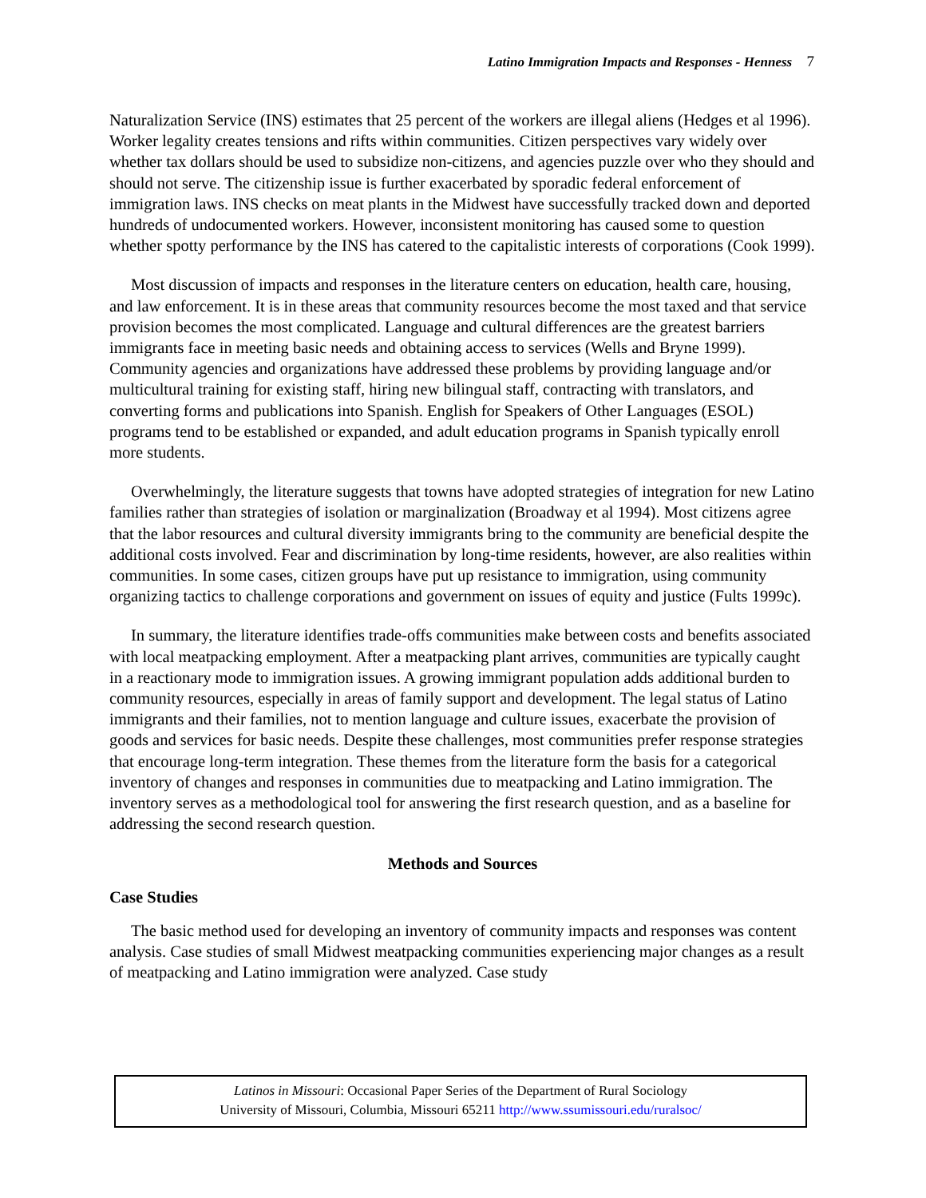Latino Immigration Impacts and Responses - Henness 7
Naturalization Service (INS) estimates that 25 percent of the workers are illegal aliens (Hedges et al 1996). Worker legality creates tensions and rifts within communities. Citizen perspectives vary widely over whether tax dollars should be used to subsidize non-citizens, and agencies puzzle over who they should and should not serve. The citizenship issue is further exacerbated by sporadic federal enforcement of immigration laws. INS checks on meat plants in the Midwest have successfully tracked down and deported hundreds of undocumented workers. However, inconsistent monitoring has caused some to question whether spotty performance by the INS has catered to the capitalistic interests of corporations (Cook 1999).
Most discussion of impacts and responses in the literature centers on education, health care, housing, and law enforcement. It is in these areas that community resources become the most taxed and that service provision becomes the most complicated. Language and cultural differences are the greatest barriers immigrants face in meeting basic needs and obtaining access to services (Wells and Bryne 1999). Community agencies and organizations have addressed these problems by providing language and/or multicultural training for existing staff, hiring new bilingual staff, contracting with translators, and converting forms and publications into Spanish. English for Speakers of Other Languages (ESOL) programs tend to be established or expanded, and adult education programs in Spanish typically enroll more students.
Overwhelmingly, the literature suggests that towns have adopted strategies of integration for new Latino families rather than strategies of isolation or marginalization (Broadway et al 1994). Most citizens agree that the labor resources and cultural diversity immigrants bring to the community are beneficial despite the additional costs involved. Fear and discrimination by long-time residents, however, are also realities within communities. In some cases, citizen groups have put up resistance to immigration, using community organizing tactics to challenge corporations and government on issues of equity and justice (Fults 1999c).
In summary, the literature identifies trade-offs communities make between costs and benefits associated with local meatpacking employment. After a meatpacking plant arrives, communities are typically caught in a reactionary mode to immigration issues. A growing immigrant population adds additional burden to community resources, especially in areas of family support and development. The legal status of Latino immigrants and their families, not to mention language and culture issues, exacerbate the provision of goods and services for basic needs. Despite these challenges, most communities prefer response strategies that encourage long-term integration. These themes from the literature form the basis for a categorical inventory of changes and responses in communities due to meatpacking and Latino immigration. The inventory serves as a methodological tool for answering the first research question, and as a baseline for addressing the second research question.
Methods and Sources
Case Studies
The basic method used for developing an inventory of community impacts and responses was content analysis. Case studies of small Midwest meatpacking communities experiencing major changes as a result of meatpacking and Latino immigration were analyzed. Case study
Latinos in Missouri: Occasional Paper Series of the Department of Rural Sociology
University of Missouri, Columbia, Missouri 65211 http://www.ssumissouri.edu/ruralsoc/